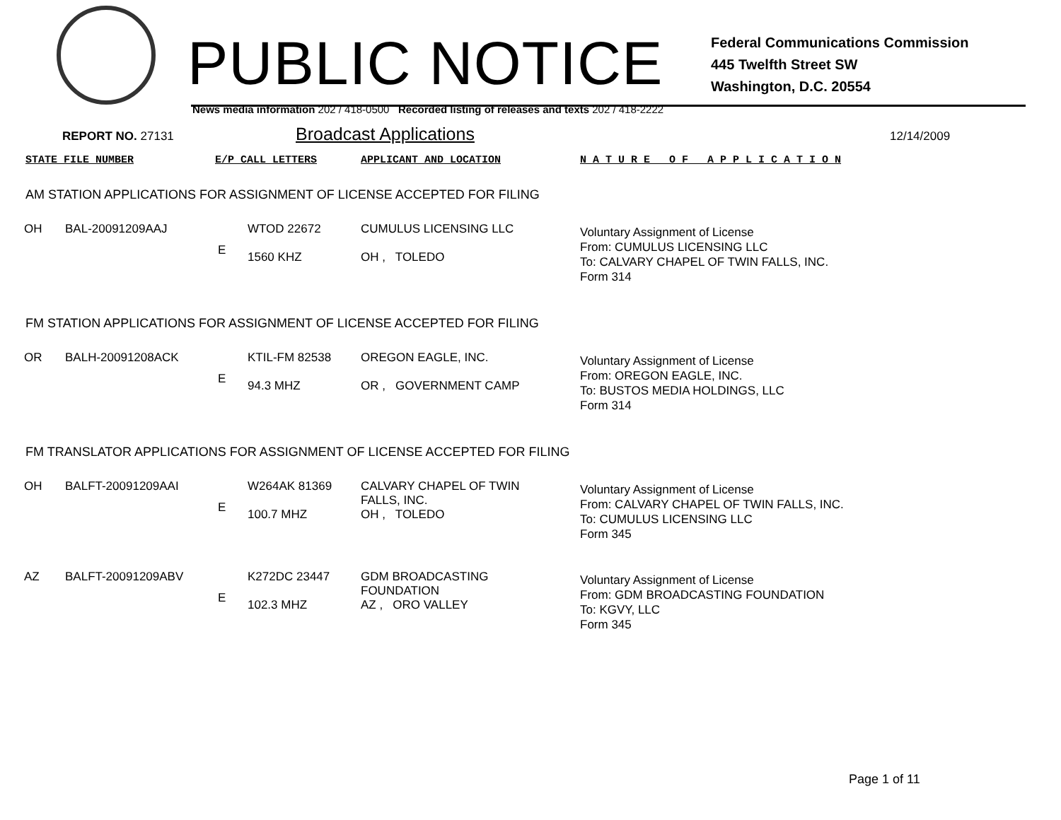PUBLIC NOTICE
Federal Communications Commission
445 Twelfth Street SW
Washington, D.C. 20554
News media information 202 / 418-0500 Recorded listing of releases and texts 202 / 418-2222
REPORT NO. 27131 Broadcast Applications 12/14/2009
STATE FILE NUMBER E/P CALL LETTERS APPLICANT AND LOCATION N A T U R E O F A P P L I C A T I O N
AM STATION APPLICATIONS FOR ASSIGNMENT OF LICENSE ACCEPTED FOR FILING
| OH | BAL-20091209AAJ | E | WTOD 22672 1560 KHZ | CUMULUS LICENSING LLC OH , TOLEDO | Voluntary Assignment of License From: CUMULUS LICENSING LLC To: CALVARY CHAPEL OF TWIN FALLS, INC. Form 314 |
FM STATION APPLICATIONS FOR ASSIGNMENT OF LICENSE ACCEPTED FOR FILING
| OR | BALH-20091208ACK | E | KTIL-FM 82538 94.3 MHZ | OREGON EAGLE, INC. OR , GOVERNMENT CAMP | Voluntary Assignment of License From: OREGON EAGLE, INC. To: BUSTOS MEDIA HOLDINGS, LLC Form 314 |
FM TRANSLATOR APPLICATIONS FOR ASSIGNMENT OF LICENSE ACCEPTED FOR FILING
| OH | BALFT-20091209AAI | E | W264AK 81369 100.7 MHZ | CALVARY CHAPEL OF TWIN FALLS, INC. OH , TOLEDO | Voluntary Assignment of License From: CALVARY CHAPEL OF TWIN FALLS, INC. To: CUMULUS LICENSING LLC Form 345 |
| AZ | BALFT-20091209ABV | E | K272DC 23447 102.3 MHZ | GDM BROADCASTING FOUNDATION AZ , ORO VALLEY | Voluntary Assignment of License From: GDM BROADCASTING FOUNDATION To: KGVY, LLC Form 345 |
Page 1 of 11